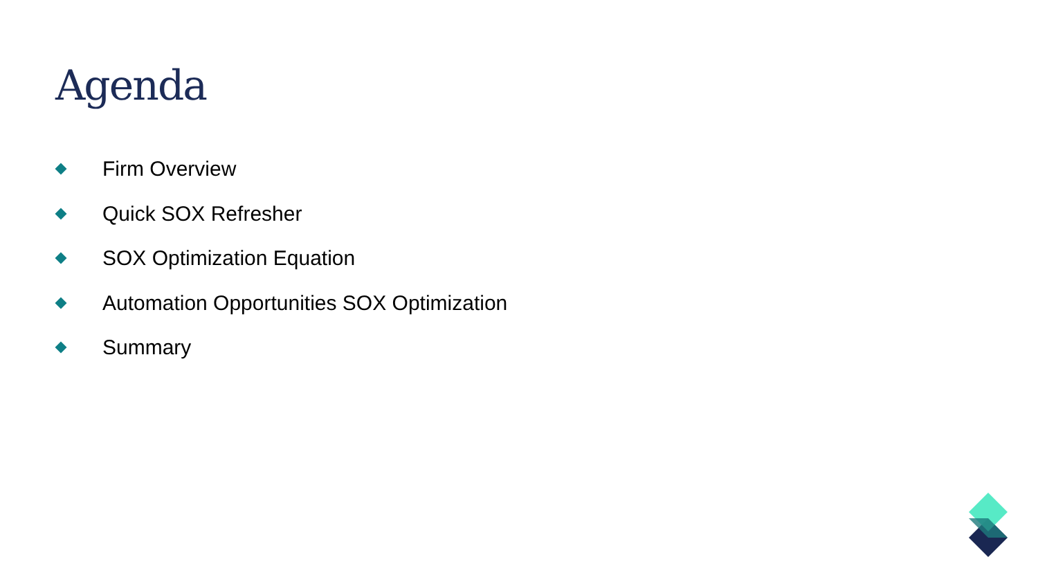Agenda
Firm Overview
Quick SOX Refresher
SOX Optimization Equation
Automation Opportunities SOX Optimization
Summary